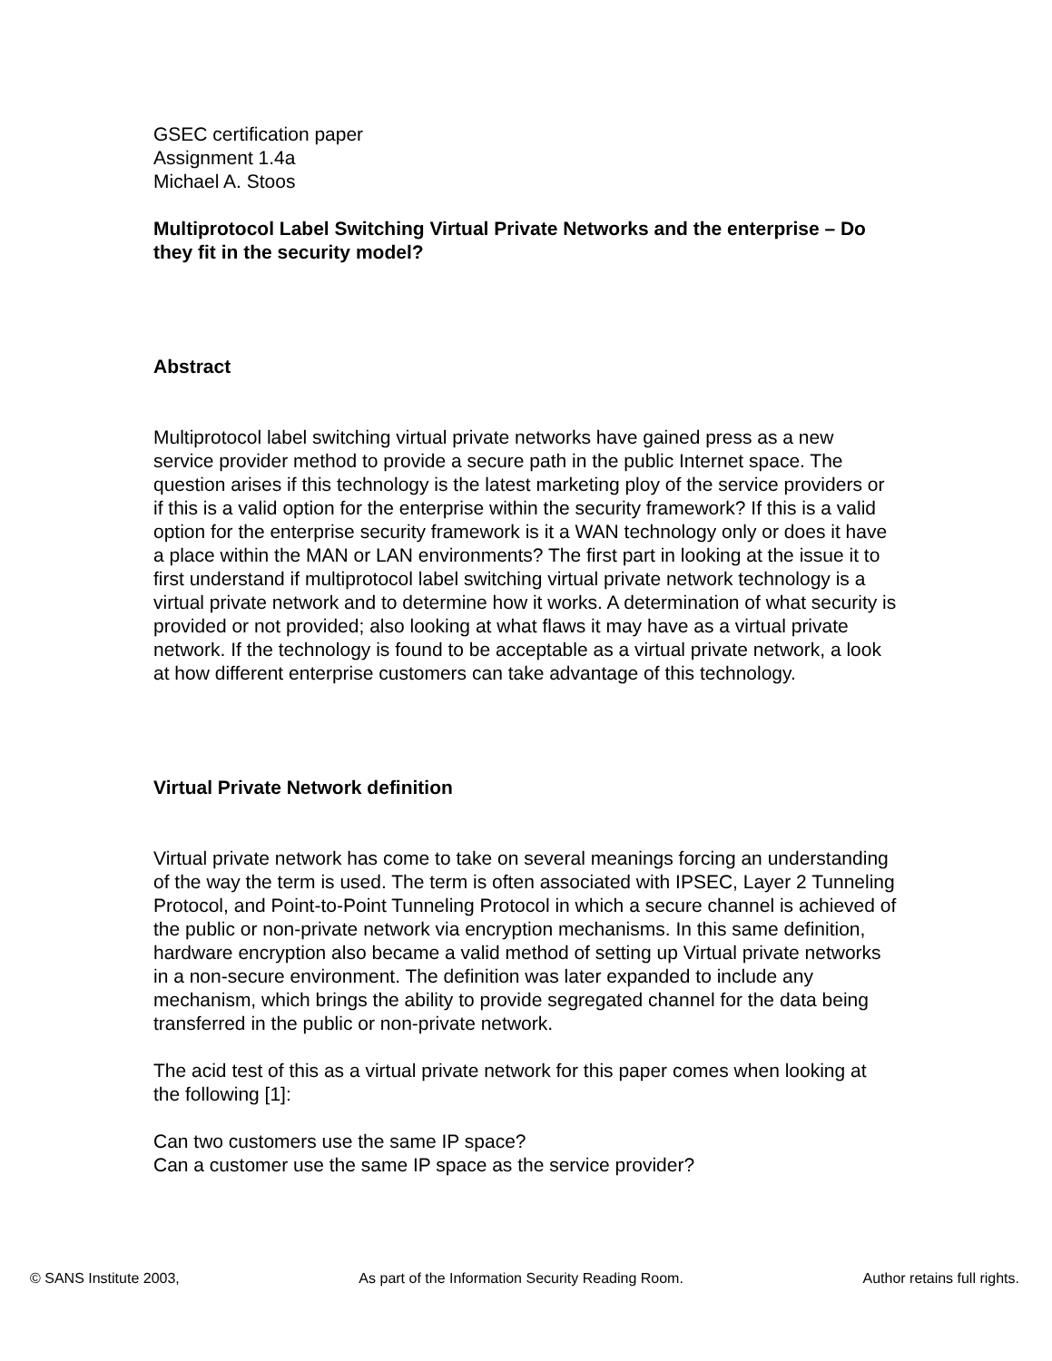GSEC certification paper
Assignment 1.4a
Michael A. Stoos
Multiprotocol Label Switching Virtual Private Networks and the enterprise – Do they fit in the security model?
Abstract
Multiprotocol label switching virtual private networks have gained press as a new service provider method to provide a secure path in the public Internet space. The question arises if this technology is the latest marketing ploy of the service providers or if this is a valid option for the enterprise within the security framework? If this is a valid option for the enterprise security framework is it a WAN technology only or does it have a place within the MAN or LAN environments? The first part in looking at the issue it to first understand if multiprotocol label switching virtual private network technology is a virtual private network and to determine how it works. A determination of what security is provided or not provided; also looking at what flaws it may have as a virtual private network. If the technology is found to be acceptable as a virtual private network, a look at how different enterprise customers can take advantage of this technology.
Virtual Private Network definition
Virtual private network has come to take on several meanings forcing an understanding of the way the term is used. The term is often associated with IPSEC, Layer 2 Tunneling Protocol, and Point-to-Point Tunneling Protocol in which a secure channel is achieved of the public or non-private network via encryption mechanisms. In this same definition, hardware encryption also became a valid method of setting up Virtual private networks in a non-secure environment. The definition was later expanded to include any mechanism, which brings the ability to provide segregated channel for the data being transferred in the public or non-private network.
The acid test of this as a virtual private network for this paper comes when looking at the following [1]:
Can two customers use the same IP space?
Can a customer use the same IP space as the service provider?
© SANS Institute 2003, As part of the Information Security Reading Room. Author retains full rights.